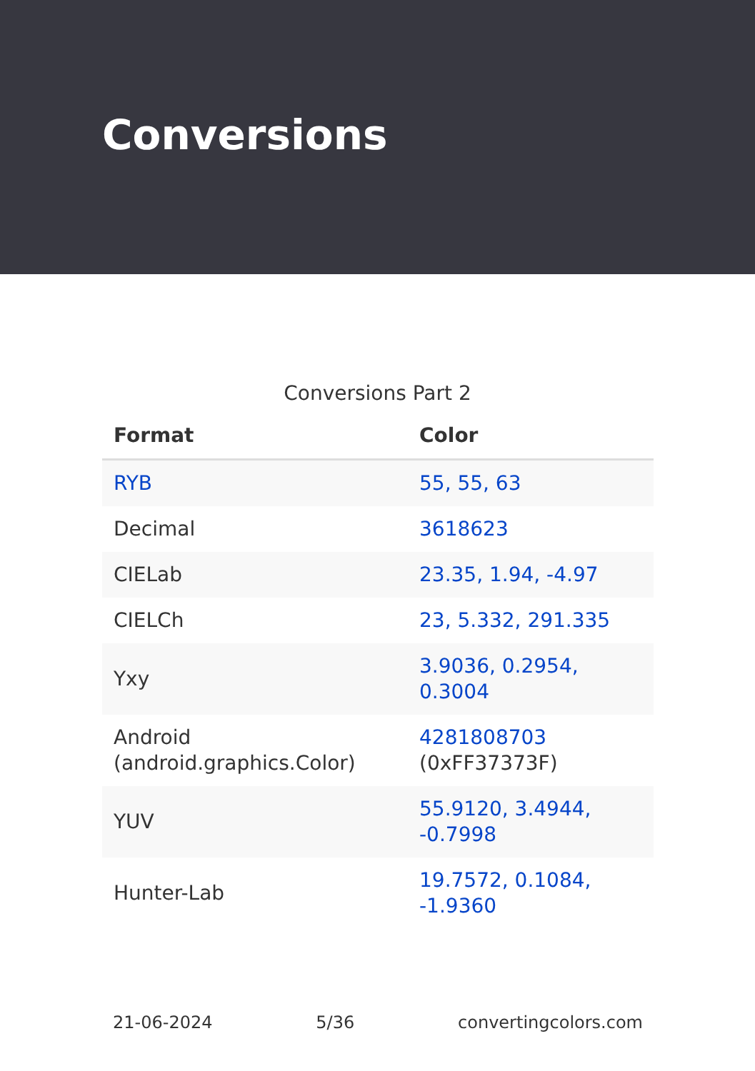Conversions
Conversions Part 2
| Format | Color |
| --- | --- |
| RYB | 55, 55, 63 |
| Decimal | 3618623 |
| CIELab | 23.35, 1.94, -4.97 |
| CIELCh | 23, 5.332, 291.335 |
| Yxy | 3.9036, 0.2954, 0.3004 |
| Android (android.graphics.Color) | 4281808703 (0xFF37373F) |
| YUV | 55.9120, 3.4944, -0.7998 |
| Hunter-Lab | 19.7572, 0.1084, -1.9360 |
21-06-2024 5/36 convertingcolors.com